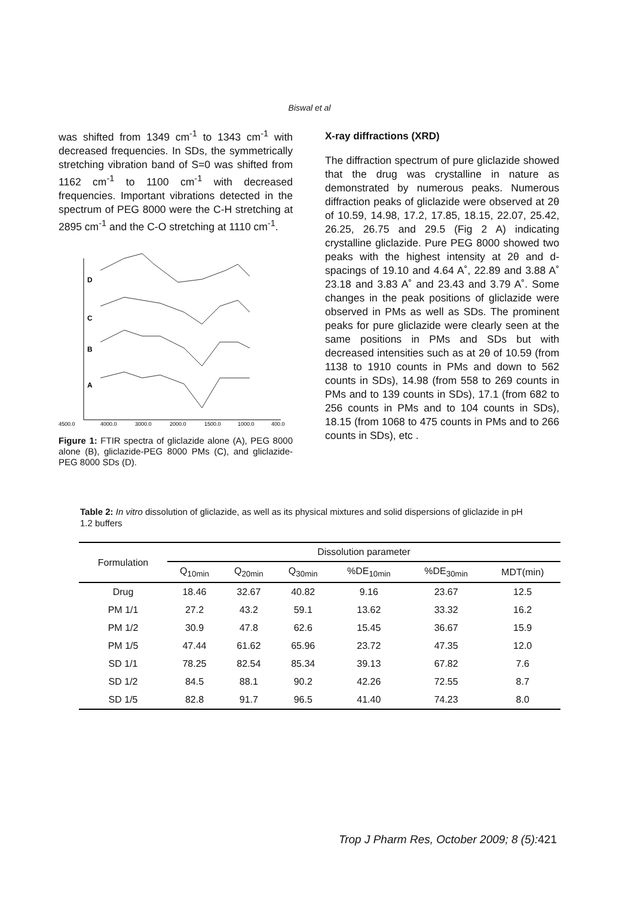Biswal et al
was shifted from 1349 cm<sup>-1</sup> to 1343 cm<sup>-1</sup> with decreased frequencies. In SDs, the symmetrically stretching vibration band of S=0 was shifted from 1162 cm<sup>-1</sup> to 1100 cm<sup>-1</sup> with decreased frequencies. Important vibrations detected in the spectrum of PEG 8000 were the C-H stretching at 2895 cm<sup>-1</sup> and the C-O stretching at 1110 cm<sup>-1</sup>.
D
C
B
A
4500,0
4000,0
3000,0
2000,0
1500,0
1000,0
400,0
Figure 1: FTIR spectra of gliclazide alone (A), PEG 8000 alone (B), gliclazide-PEG 8000 PMs (C), and gliclazide-PEG 8000 SDs (D).
X-ray diffractions (XRD)
The diffraction spectrum of pure gliclazide showed that the drug was crystalline in nature as demonstrated by numerous peaks. Numerous diffraction peaks of gliclazide were observed at 2θ of 10.59, 14.98, 17.2, 17.85, 18.15, 22.07, 25.42, 26.25, 26.75 and 29.5 (Fig 2 A) indicating crystalline gliclazide. Pure PEG 8000 showed two peaks with the highest intensity at 2θ and d-spacings of 19.10 and 4.64 A˚, 22.89 and 3.88 A˚ 23.18 and 3.83 A˚ and 23.43 and 3.79 A˚. Some changes in the peak positions of gliclazide were observed in PMs as well as SDs. The prominent peaks for pure gliclazide were clearly seen at the same positions in PMs and SDs but with decreased intensities such as at 2θ of 10.59 (from 1138 to 1910 counts in PMs and down to 562 counts in SDs), 14.98 (from 558 to 269 counts in PMs and to 139 counts in SDs), 17.1 (from 682 to 256 counts in PMs and to 104 counts in SDs), 18.15 (from 1068 to 475 counts in PMs and to 266 counts in SDs), etc .
Table 2: In vitro dissolution of gliclazide, as well as its physical mixtures and solid dispersions of gliclazide in pH 1.2 buffers
| Formulation | Dissolution parameter | | | | | |
| --- | --- | --- | --- | --- | --- | --- |
| | Q<sub>10min</sub> | Q<sub>20min</sub> | Q<sub>30min</sub> | %DE<sub>10min</sub> | %DE<sub>30min</sub> | MDT(min) |
| Drug | 18.46 | 32.67 | 40.82 | 9.16 | 23.67 | 12.5 |
| PM 1/1 | 27.2 | 43.2 | 59.1 | 13.62 | 33.32 | 16.2 |
| PM 1/2 | 30.9 | 47.8 | 62.6 | 15.45 | 36.67 | 15.9 |
| PM 1/5 | 47.44 | 61.62 | 65.96 | 23.72 | 47.35 | 12.0 |
| SD 1/1 | 78.25 | 82.54 | 85.34 | 39.13 | 67.82 | 7.6 |
| SD 1/2 | 84.5 | 88.1 | 90.2 | 42.26 | 72.55 | 8.7 |
| SD 1/5 | 82.8 | 91.7 | 96.5 | 41.40 | 74.23 | 8.0 |
Trop J Pharm Res, October 2009; 8 (5): 421